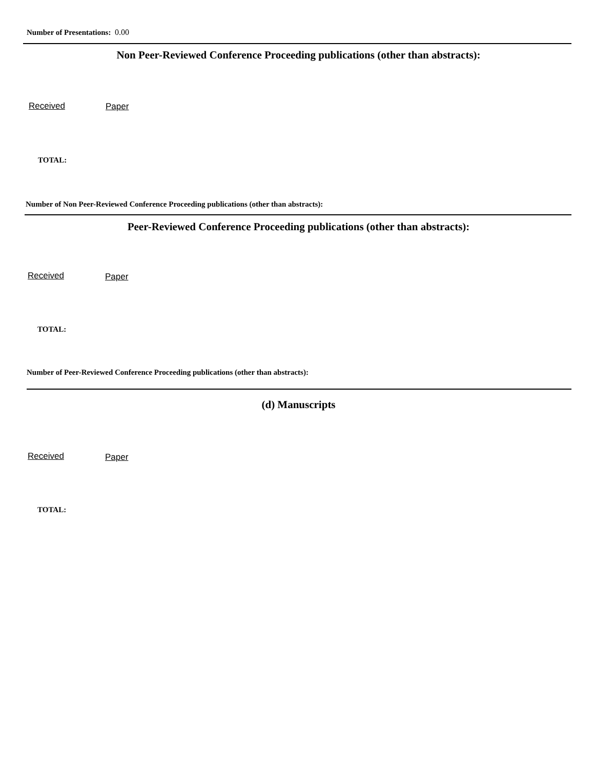Number of Presentations: 0.00
Non Peer-Reviewed Conference Proceeding publications (other than abstracts):
Received Paper
TOTAL:
Number of Non Peer-Reviewed Conference Proceeding publications (other than abstracts):
Peer-Reviewed Conference Proceeding publications (other than abstracts):
Received Paper
TOTAL:
Number of Peer-Reviewed Conference Proceeding publications (other than abstracts):
(d) Manuscripts
Received Paper
TOTAL: